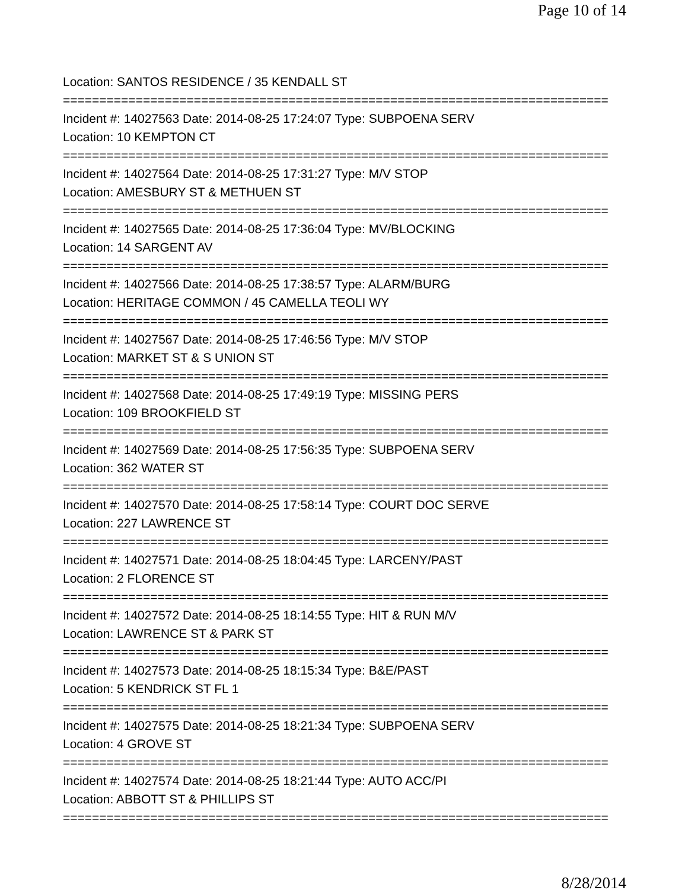Page 10 of 14
Location: SANTOS RESIDENCE / 35 KENDALL ST
===========================================================================
Incident #: 14027563 Date: 2014-08-25 17:24:07 Type: SUBPOENA SERV
Location: 10 KEMPTON CT
===========================================================================
Incident #: 14027564 Date: 2014-08-25 17:31:27 Type: M/V STOP
Location: AMESBURY ST & METHUEN ST
===========================================================================
Incident #: 14027565 Date: 2014-08-25 17:36:04 Type: MV/BLOCKING
Location: 14 SARGENT AV
===========================================================================
Incident #: 14027566 Date: 2014-08-25 17:38:57 Type: ALARM/BURG
Location: HERITAGE COMMON / 45 CAMELLA TEOLI WY
===========================================================================
Incident #: 14027567 Date: 2014-08-25 17:46:56 Type: M/V STOP
Location: MARKET ST & S UNION ST
===========================================================================
Incident #: 14027568 Date: 2014-08-25 17:49:19 Type: MISSING PERS
Location: 109 BROOKFIELD ST
===========================================================================
Incident #: 14027569 Date: 2014-08-25 17:56:35 Type: SUBPOENA SERV
Location: 362 WATER ST
===========================================================================
Incident #: 14027570 Date: 2014-08-25 17:58:14 Type: COURT DOC SERVE
Location: 227 LAWRENCE ST
===========================================================================
Incident #: 14027571 Date: 2014-08-25 18:04:45 Type: LARCENY/PAST
Location: 2 FLORENCE ST
===========================================================================
Incident #: 14027572 Date: 2014-08-25 18:14:55 Type: HIT & RUN M/V
Location: LAWRENCE ST & PARK ST
===========================================================================
Incident #: 14027573 Date: 2014-08-25 18:15:34 Type: B&E/PAST
Location: 5 KENDRICK ST FL 1
===========================================================================
Incident #: 14027575 Date: 2014-08-25 18:21:34 Type: SUBPOENA SERV
Location: 4 GROVE ST
===========================================================================
Incident #: 14027574 Date: 2014-08-25 18:21:44 Type: AUTO ACC/PI
Location: ABBOTT ST & PHILLIPS ST
===========================================================================
8/28/2014